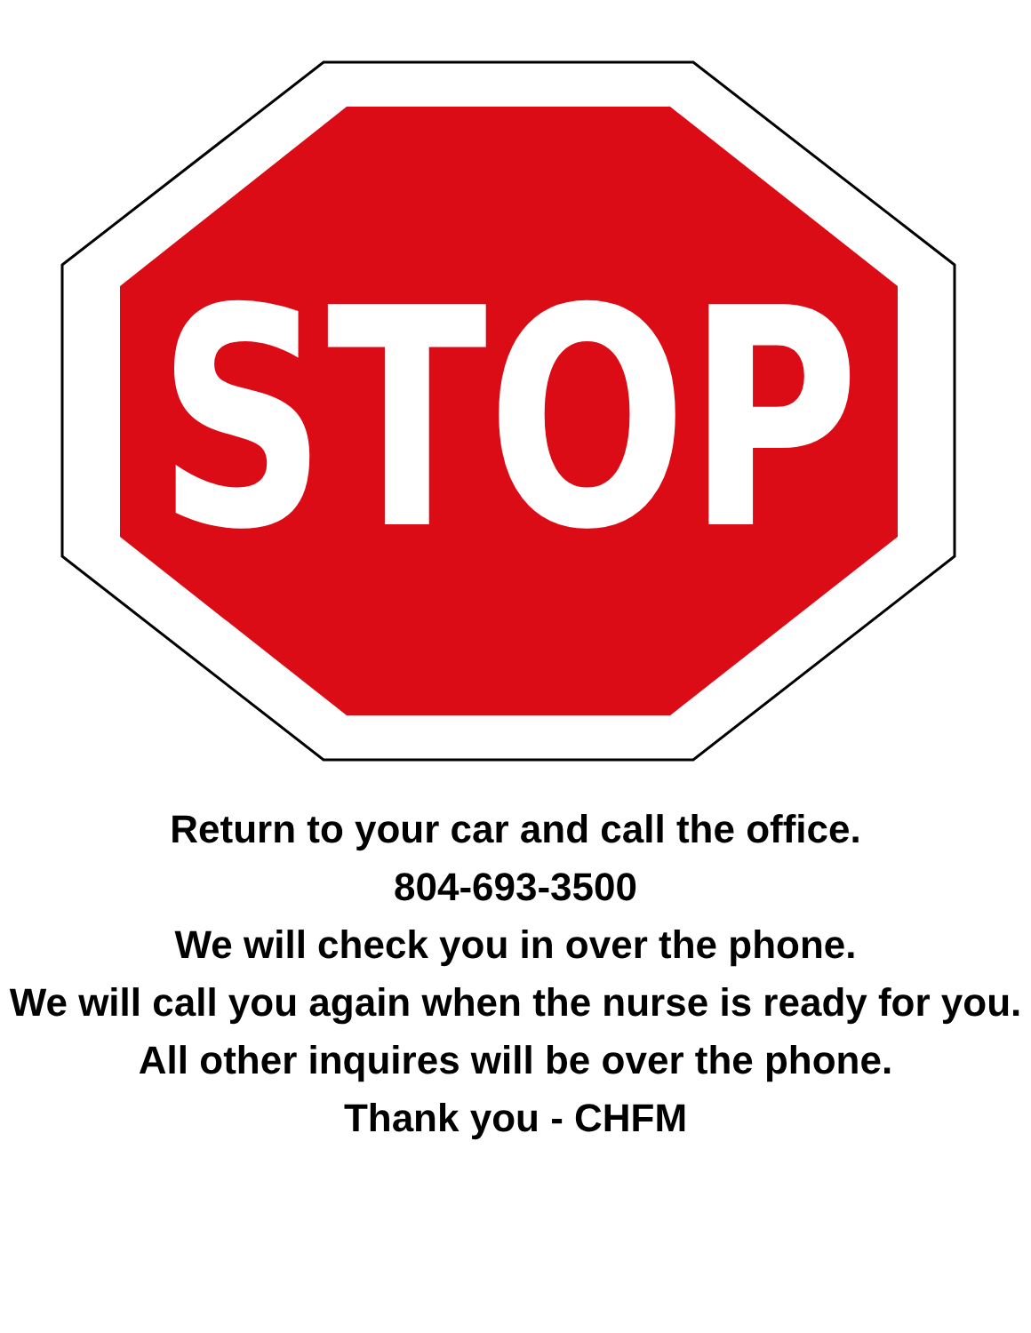STOP
Return to your car and call the office.
804-693-3500
We will check you in over the phone.
We will call you again when the nurse is ready for you.
All other inquires will be over the phone.
Thank you - CHFM